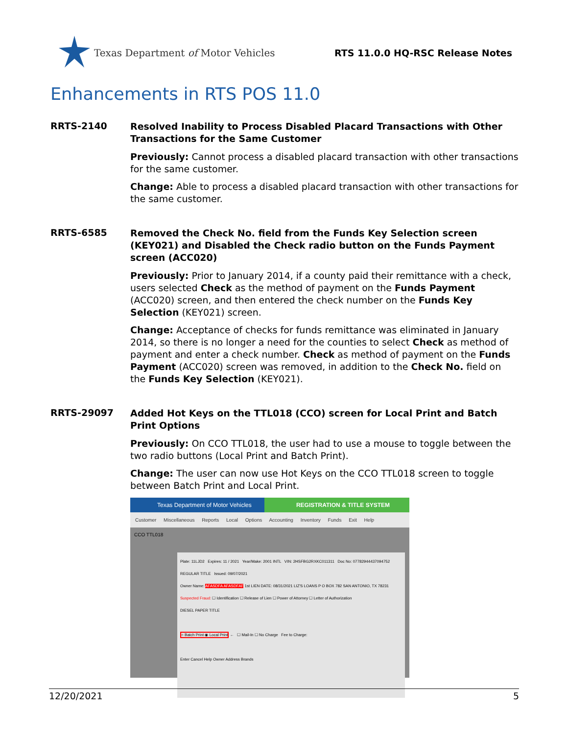Texas Department of Motor Vehicles
RTS 11.0.0 HQ-RSC Release Notes
Enhancements in RTS POS 11.0
RRTS-2140
Resolved Inability to Process Disabled Placard Transactions with Other Transactions for the Same Customer
Previously: Cannot process a disabled placard transaction with other transactions for the same customer.
Change: Able to process a disabled placard transaction with other transactions for the same customer.
RRTS-6585
Removed the Check No. field from the Funds Key Selection screen (KEY021) and Disabled the Check radio button on the Funds Payment screen (ACC020)
Previously: Prior to January 2014, if a county paid their remittance with a check, users selected Check as the method of payment on the Funds Payment (ACC020) screen, and then entered the check number on the Funds Key Selection (KEY021) screen.
Change: Acceptance of checks for funds remittance was eliminated in January 2014, so there is no longer a need for the counties to select Check as method of payment and enter a check number. Check as method of payment on the Funds Payment (ACC020) screen was removed, in addition to the Check No. field on the Funds Key Selection (KEY021).
RRTS-29097
Added Hot Keys on the TTL018 (CCO) screen for Local Print and Batch Print Options
Previously: On CCO TTL018, the user had to use a mouse to toggle between the two radio buttons (Local Print and Batch Print).
Change: The user can now use Hot Keys on the CCO TTL018 screen to toggle between Batch Print and Local Print.
Texas Department of Motor Vehicles REGISTRATION & TITLE SYSTEM
Customer Miscellaneous Reports Local Options Accounting Inventory Funds Exit Help
CCO TTL018
Plate: 11LJD2 Expires: 11 / 2021 Year/Make: 2001 INTL VIN: 2HSFBG2RXKC011311 Doc No: 07782944437094752 REGULAR TITLE Issued: 09/07/2021
Owner Name: AFASDFA AFASDFAF 1st LIEN DATE: 08/31/2021 LIZ'S LOANS P O BOX 782 SAN ANTONIO, TX 78231
Suspected Fraud: ☐ Identification ☐ Release of Lien ☐ Power of Attorney ☐ Letter of Authorization
DIESEL PAPER TITLE
○ Batch Print ◉ Local Print ← ☐ Mail-In ☐ No Charge Fee to Charge:
Enter Cancel Help Owner Address Brands
12/20/2021 5